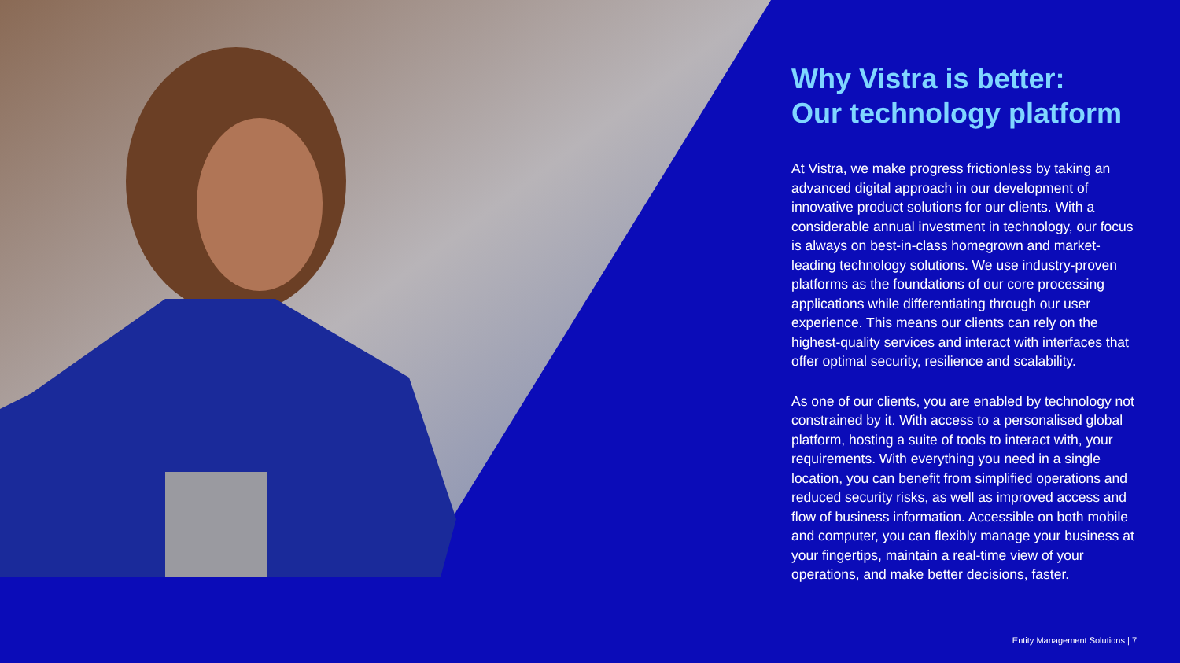Why Vistra is better:
Our technology platform
At Vistra, we make progress frictionless by taking an advanced digital approach in our development of innovative product solutions for our clients. With a considerable annual investment in technology, our focus is always on best-in-class homegrown and market-leading technology solutions. We use industry-proven platforms as the foundations of our core processing applications while differentiating through our user experience. This means our clients can rely on the highest-quality services and interact with interfaces that offer optimal security, resilience and scalability.
As one of our clients, you are enabled by technology not constrained by it. With access to a personalised global platform, hosting a suite of tools to interact with, your requirements. With everything you need in a single location, you can benefit from simplified operations and reduced security risks, as well as improved access and flow of business information. Accessible on both mobile and computer, you can flexibly manage your business at your fingertips, maintain a real-time view of your operations, and make better decisions, faster.
Entity Management Solutions | 7